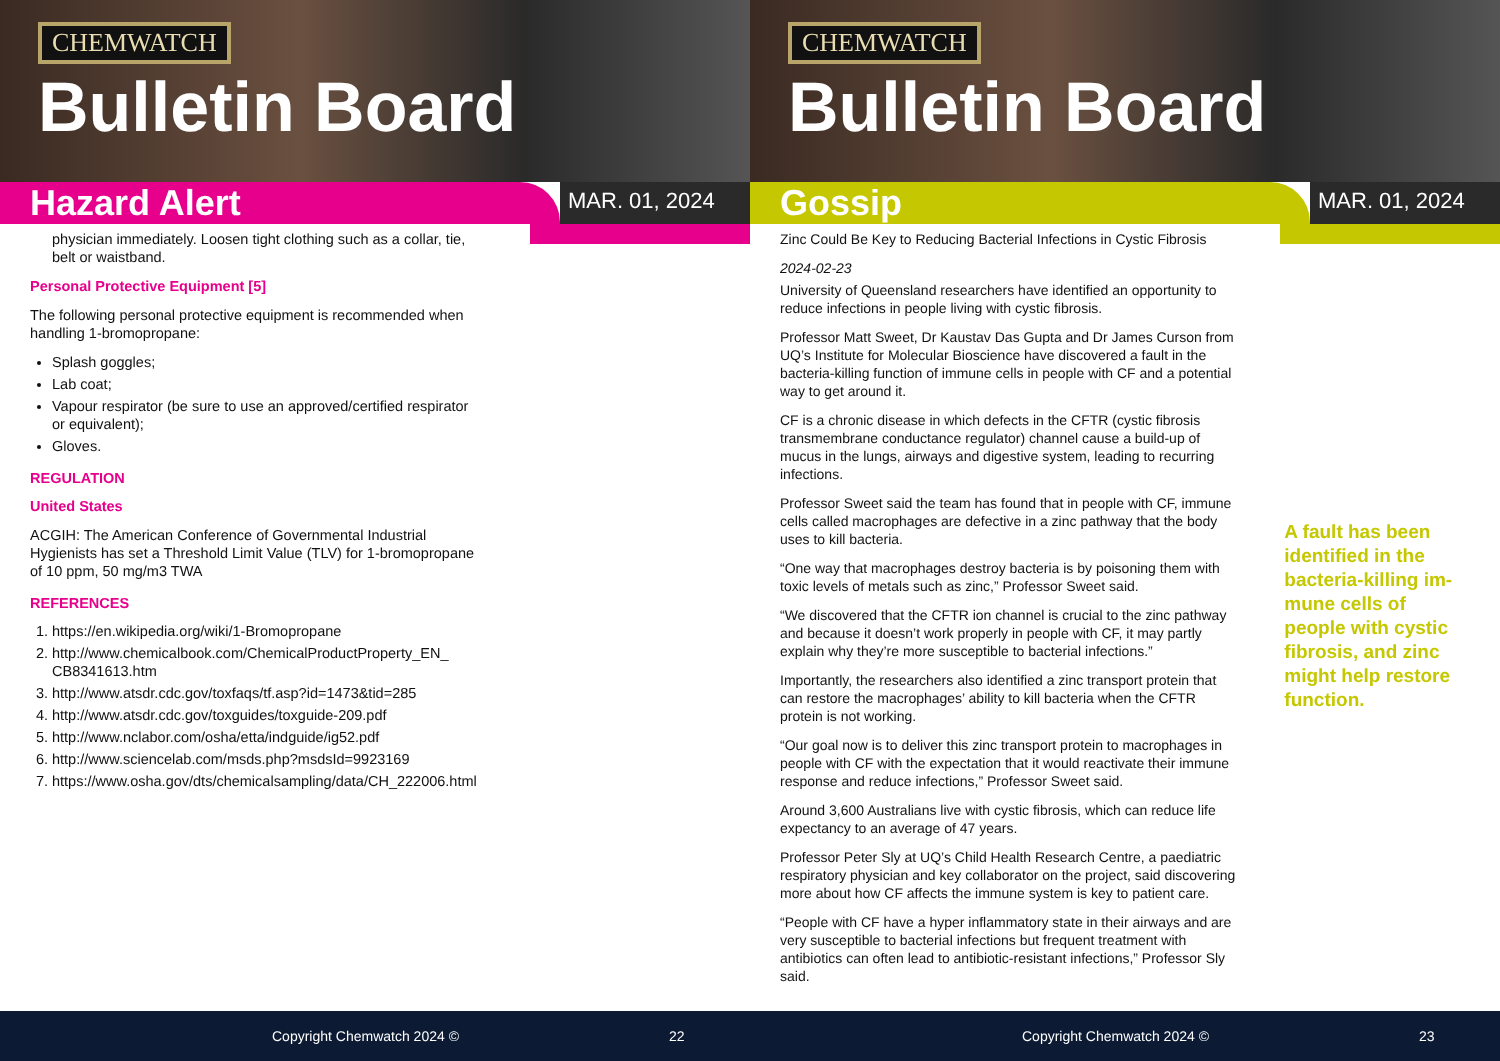CHEMWATCH
Bulletin Board
Hazard Alert
MAR. 01, 2024
physician immediately. Loosen tight clothing such as a collar, tie, belt or waistband.
Personal Protective Equipment [5]
The following personal protective equipment is recommended when handling 1-bromopropane:
Splash goggles;
Lab coat;
Vapour respirator (be sure to use an approved/certified respirator or equivalent);
Gloves.
REGULATION
United States
ACGIH: The American Conference of Governmental Industrial Hygienists has set a Threshold Limit Value (TLV) for 1-bromopropane of 10 ppm, 50 mg/m3 TWA
REFERENCES
1. https://en.wikipedia.org/wiki/1-Bromopropane
2. http://www.chemicalbook.com/ChemicalProductProperty_EN_ CB8341613.htm
3. http://www.atsdr.cdc.gov/toxfaqs/tf.asp?id=1473&tid=285
4. http://www.atsdr.cdc.gov/toxguides/toxguide-209.pdf
5. http://www.nclabor.com/osha/etta/indguide/ig52.pdf
6. http://www.sciencelab.com/msds.php?msdsId=9923169
7. https://www.osha.gov/dts/chemicalsampling/data/CH_222006.html
Copyright Chemwatch 2024 © 22
CHEMWATCH
Bulletin Board
Gossip
MAR. 01, 2024
Zinc Could Be Key to Reducing Bacterial Infections in Cystic Fibrosis
2024-02-23
University of Queensland researchers have identified an opportunity to reduce infections in people living with cystic fibrosis.
Professor Matt Sweet, Dr Kaustav Das Gupta and Dr James Curson from UQ’s Institute for Molecular Bioscience have discovered a fault in the bacteria-killing function of immune cells in people with CF and a potential way to get around it.
CF is a chronic disease in which defects in the CFTR (cystic fibrosis transmembrane conductance regulator) channel cause a build-up of mucus in the lungs, airways and digestive system, leading to recurring infections.
Professor Sweet said the team has found that in people with CF, immune cells called macrophages are defective in a zinc pathway that the body uses to kill bacteria.
“One way that macrophages destroy bacteria is by poisoning them with toxic levels of metals such as zinc,” Professor Sweet said.
“We discovered that the CFTR ion channel is crucial to the zinc pathway and because it doesn’t work properly in people with CF, it may partly explain why they’re more susceptible to bacterial infections.”
Importantly, the researchers also identified a zinc transport protein that can restore the macrophages’ ability to kill bacteria when the CFTR protein is not working.
“Our goal now is to deliver this zinc transport protein to macrophages in people with CF with the expectation that it would reactivate their immune response and reduce infections,” Professor Sweet said.
Around 3,600 Australians live with cystic fibrosis, which can reduce life expectancy to an average of 47 years.
Professor Peter Sly at UQ’s Child Health Research Centre, a paediatric respiratory physician and key collaborator on the project, said discovering more about how CF affects the immune system is key to patient care.
“People with CF have a hyper inflammatory state in their airways and are very susceptible to bacterial infections but frequent treatment with antibiotics can often lead to antibiotic-resistant infections,” Professor Sly said.
A fault has been identified in the bacteria-killing im-mune cells of people with cystic fibrosis, and zinc might help restore function.
Copyright Chemwatch 2024 © 23